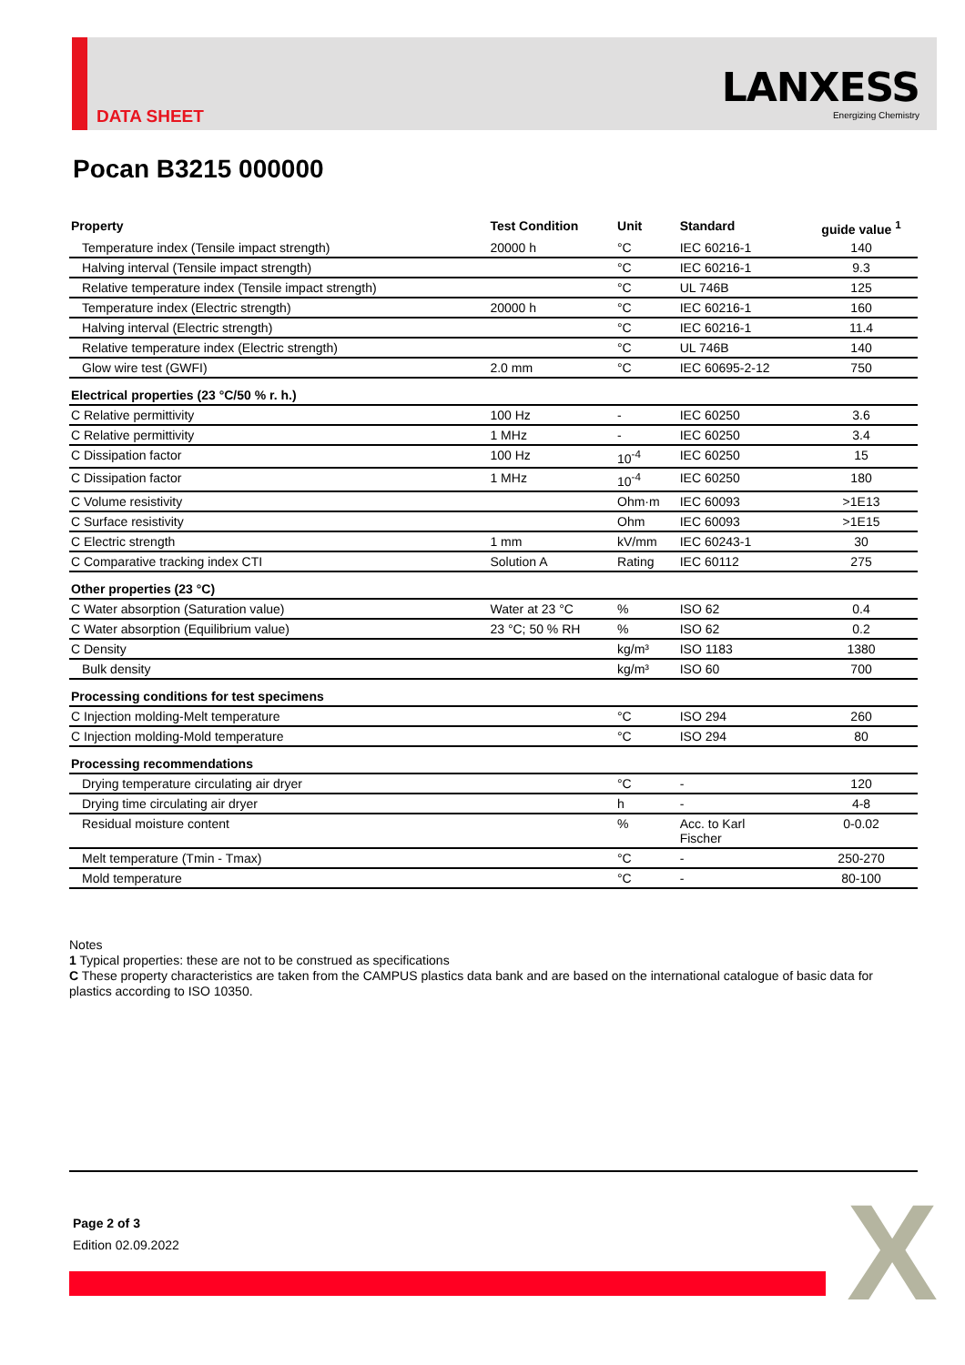DATA SHEET
LANXESS
Energizing Chemistry
Pocan B3215 000000
| Property | Test Condition | Unit | Standard | guide value <sup>1</sup> |
| --- | --- | --- | --- | --- |
| Temperature index (Tensile impact strength) | 20000 h | °C | IEC 60216-1 | 140 |
| Halving interval (Tensile impact strength) | | °C | IEC 60216-1 | 9.3 |
| Relative temperature index (Tensile impact strength) | | °C | UL 746B | 125 |
| Temperature index (Electric strength) | 20000 h | °C | IEC 60216-1 | 160 |
| Halving interval (Electric strength) | | °C | IEC 60216-1 | 11.4 |
| Relative temperature index (Electric strength) | | °C | UL 746B | 140 |
| Glow wire test (GWFI) | 2.0 mm | °C | IEC 60695-2-12 | 750 |
| Electrical properties (23 °C/50 % r. h.) | | | | |
| C Relative permittivity | 100 Hz | - | IEC 60250 | 3.6 |
| C Relative permittivity | 1 MHz | - | IEC 60250 | 3.4 |
| C Dissipation factor | 100 Hz | 10<sup>-4</sup> | IEC 60250 | 15 |
| C Dissipation factor | 1 MHz | 10<sup>-4</sup> | IEC 60250 | 180 |
| C Volume resistivity | | Ohm·m | IEC 60093 | >1E13 |
| C Surface resistivity | | Ohm | IEC 60093 | >1E15 |
| C Electric strength | 1 mm | kV/mm | IEC 60243-1 | 30 |
| C Comparative tracking index CTI | Solution A | Rating | IEC 60112 | 275 |
| Other properties (23 °C) | | | | |
| C Water absorption (Saturation value) | Water at 23 °C | % | ISO 62 | 0.4 |
| C Water absorption (Equilibrium value) | 23 °C; 50 % RH | % | ISO 62 | 0.2 |
| C Density | | kg/m³ | ISO 1183 | 1380 |
| Bulk density | | kg/m³ | ISO 60 | 700 |
| Processing conditions for test specimens | | | | |
| C Injection molding-Melt temperature | | °C | ISO 294 | 260 |
| C Injection molding-Mold temperature | | °C | ISO 294 | 80 |
| Processing recommendations | | | | |
| Drying temperature circulating air dryer | | °C | - | 120 |
| Drying time circulating air dryer | | h | - | 4-8 |
| Residual moisture content | | % | Acc. to Karl Fischer | 0-0.02 |
| Melt temperature (Tmin - Tmax) | | °C | - | 250-270 |
| Mold temperature | | °C | - | 80-100 |
Notes
1 Typical properties: these are not to be construed as specifications
C These property characteristics are taken from the CAMPUS plastics data bank and are based on the international catalogue of basic data for plastics according to ISO 10350.
Page 2 of 3
Edition 02.09.2022
X